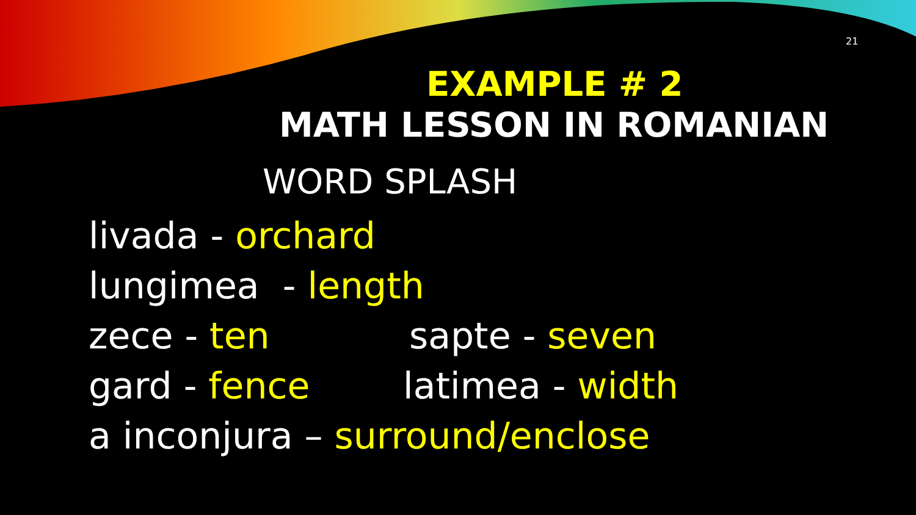21
EXAMPLE # 2
MATH LESSON IN ROMANIAN
WORD SPLASH
livada - orchard
lungimea - length
zece - ten sapte - seven
gard - fence latimea - width
a inconjura – surround/enclose